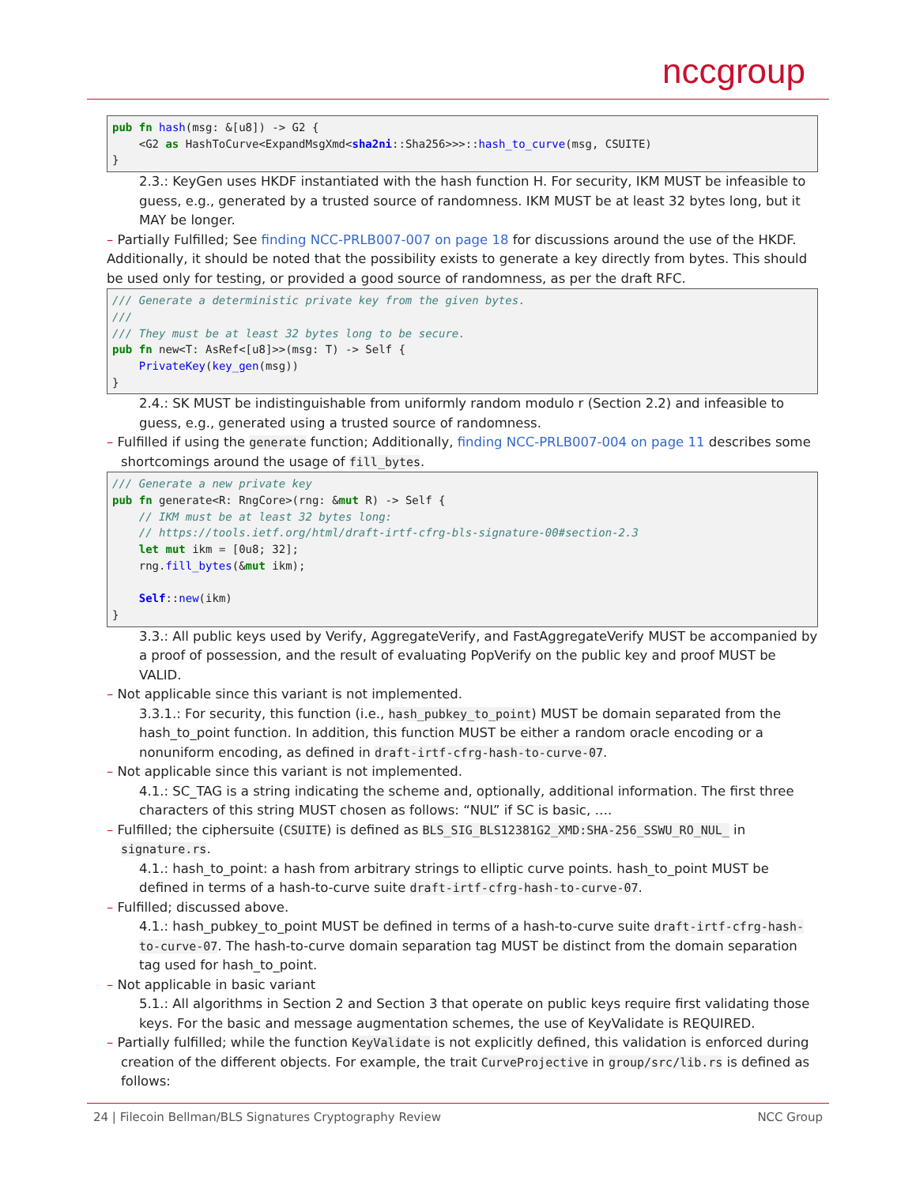nccgroup
pub fn hash(msg: &[u8]) -> G2 {
    <G2 as HashToCurve<ExpandMsgXmd<sha2ni::Sha256>>>::hash_to_curve(msg, CSUITE)
}
2.3.: KeyGen uses HKDF instantiated with the hash function H. For security, IKM MUST be infeasible to guess, e.g., generated by a trusted source of randomness. IKM MUST be at least 32 bytes long, but it MAY be longer.
– Partially Fulfilled; See finding NCC-PRLB007-007 on page 18 for discussions around the use of the HKDF.
Additionally, it should be noted that the possibility exists to generate a key directly from bytes. This should be used only for testing, or provided a good source of randomness, as per the draft RFC.
/// Generate a deterministic private key from the given bytes.
///
/// They must be at least 32 bytes long to be secure.
pub fn new<T: AsRef<[u8]>>(msg: T) -> Self {
    PrivateKey(key_gen(msg))
}
2.4.: SK MUST be indistinguishable from uniformly random modulo r (Section 2.2) and infeasible to guess, e.g., generated using a trusted source of randomness.
– Fulfilled if using the generate function; Additionally, finding NCC-PRLB007-004 on page 11 describes some shortcomings around the usage of fill_bytes.
/// Generate a new private key
pub fn generate<R: RngCore>(rng: &mut R) -> Self {
    // IKM must be at least 32 bytes long:
    // https://tools.ietf.org/html/draft-irtf-cfrg-bls-signature-00#section-2.3
    let mut ikm = [0u8; 32];
    rng.fill_bytes(&mut ikm);

    Self::new(ikm)
}
3.3.: All public keys used by Verify, AggregateVerify, and FastAggregateVerify MUST be accompanied by a proof of possession, and the result of evaluating PopVerify on the public key and proof MUST be VALID.
– Not applicable since this variant is not implemented.
3.3.1.: For security, this function (i.e., hash_pubkey_to_point) MUST be domain separated from the hash_to_point function. In addition, this function MUST be either a random oracle encoding or a nonuniform encoding, as defined in draft-irtf-cfrg-hash-to-curve-07.
– Not applicable since this variant is not implemented.
4.1.: SC_TAG is a string indicating the scheme and, optionally, additional information. The first three characters of this string MUST chosen as follows: “NUL” if SC is basic, ….
– Fulfilled; the ciphersuite (CSUITE) is defined as BLS_SIG_BLS12381G2_XMD:SHA-256_SSWU_RO_NUL_ in signature.rs.
4.1.: hash_to_point: a hash from arbitrary strings to elliptic curve points. hash_to_point MUST be defined in terms of a hash-to-curve suite draft-irtf-cfrg-hash-to-curve-07.
– Fulfilled; discussed above.
4.1.: hash_pubkey_to_point MUST be defined in terms of a hash-to-curve suite draft-irtf-cfrg-hash-to-curve-07. The hash-to-curve domain separation tag MUST be distinct from the domain separation tag used for hash_to_point.
– Not applicable in basic variant
5.1.: All algorithms in Section 2 and Section 3 that operate on public keys require first validating those keys. For the basic and message augmentation schemes, the use of KeyValidate is REQUIRED.
– Partially fulfilled; while the function KeyValidate is not explicitly defined, this validation is enforced during creation of the different objects. For example, the trait CurveProjective in group/src/lib.rs is defined as follows:
24 | Filecoin Bellman/BLS Signatures Cryptography Review NCC Group